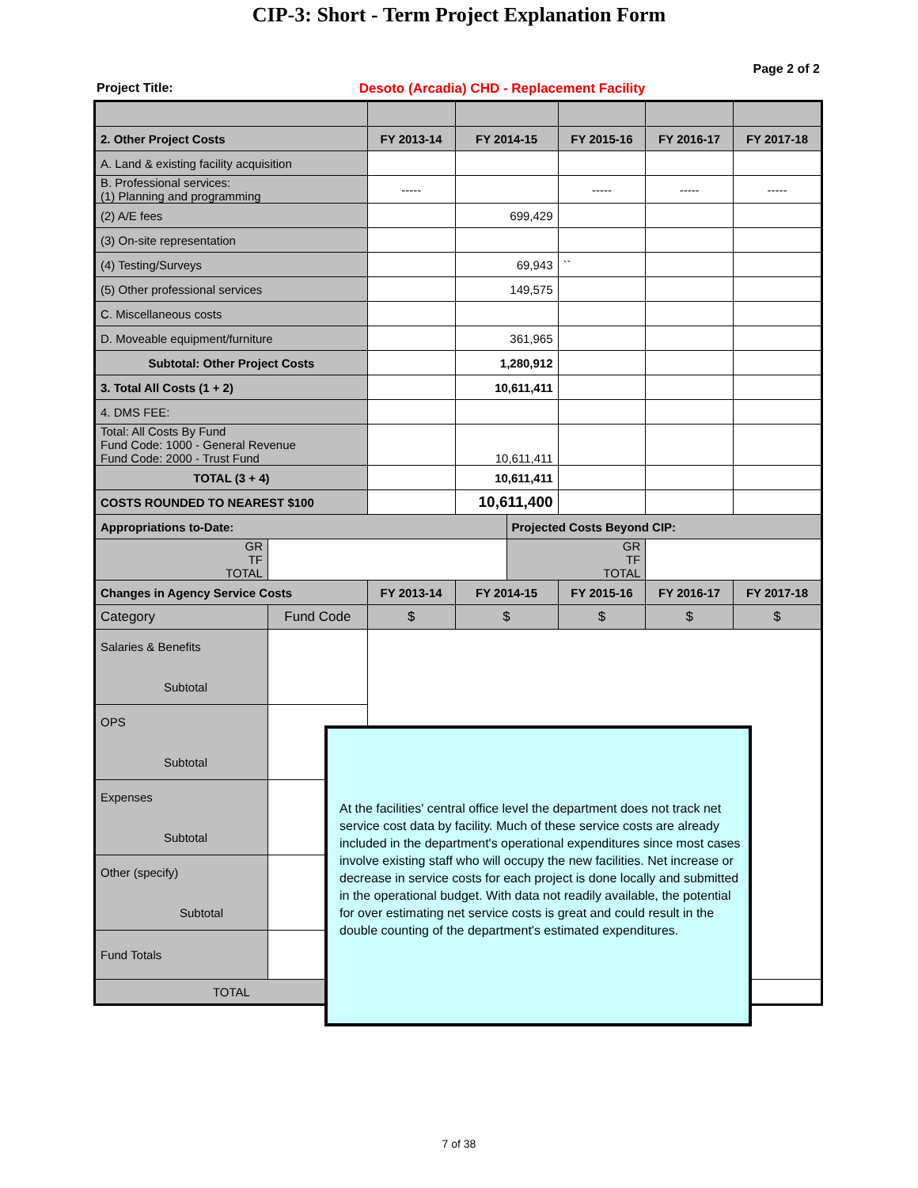CIP-3: Short - Term Project Explanation Form
Page 2 of 2
Project Title: Desoto (Arcadia) CHD - Replacement Facility
| 2. Other Project Costs | | FY 2013-14 | FY 2014-15 | | FY 2015-16 | FY 2016-17 | FY 2017-18 |
| A. Land & existing facility acquisition | | | | | | | |
| B. Professional services: (1) Planning and programming | | ----- | | | ----- | ----- | ----- |
| (2) A/E fees | | | 699,429 | | | | |
| (3) On-site representation | | | | | | | |
| (4) Testing/Surveys | | | 69,943 | | `` | | |
| (5) Other professional services | | | 149,575 | | | | |
| C. Miscellaneous costs | | | | | | | |
| D. Moveable equipment/furniture | | | 361,965 | | | | |
| Subtotal: Other Project Costs | | | 1,280,912 | | | | |
| 3. Total All Costs (1 + 2) | | | 10,611,411 | | | | |
| 4. DMS FEE: | | | | | | | |
| Total: All Costs By Fund Fund Code: 1000 - General Revenue Fund Code: 2000 - Trust Fund | | | 10,611,411 | | | | |
| TOTAL (3 + 4) | | | 10,611,411 | | | | |
| COSTS ROUNDED TO NEAREST $100 | | | 10,611,400 | | | | |
| Appropriations to-Date: | | | | Projected Costs Beyond CIP: | | | |
| GR TF TOTAL | | | | GR TF TOTAL | | | |
| Changes in Agency Service Costs | | FY 2013-14 | FY 2014-15 | | FY 2015-16 | FY 2016-17 | FY 2017-18 |
| Category | Fund Code | $ | $ | | $ | $ | $ |
| Salaries & Benefits Subtotal | | | | | | | |
| OPS Subtotal | | | | | | | |
| Expenses Subtotal | | | | | | | |
| Other (specify) Subtotal | | | | | | | |
| Fund Totals | | | | | | | |
| TOTAL | | $ | $ | | $ | $ | $ |
At the facilities' central office level the department does not track net service cost data by facility. Much of these service costs are already included in the department's operational expenditures since most cases involve existing staff who will occupy the new facilities. Net increase or decrease in service costs for each project is done locally and submitted in the operational budget. With data not readily available, the potential for over estimating net service costs is great and could result in the double counting of the department's estimated expenditures.
7 of 38